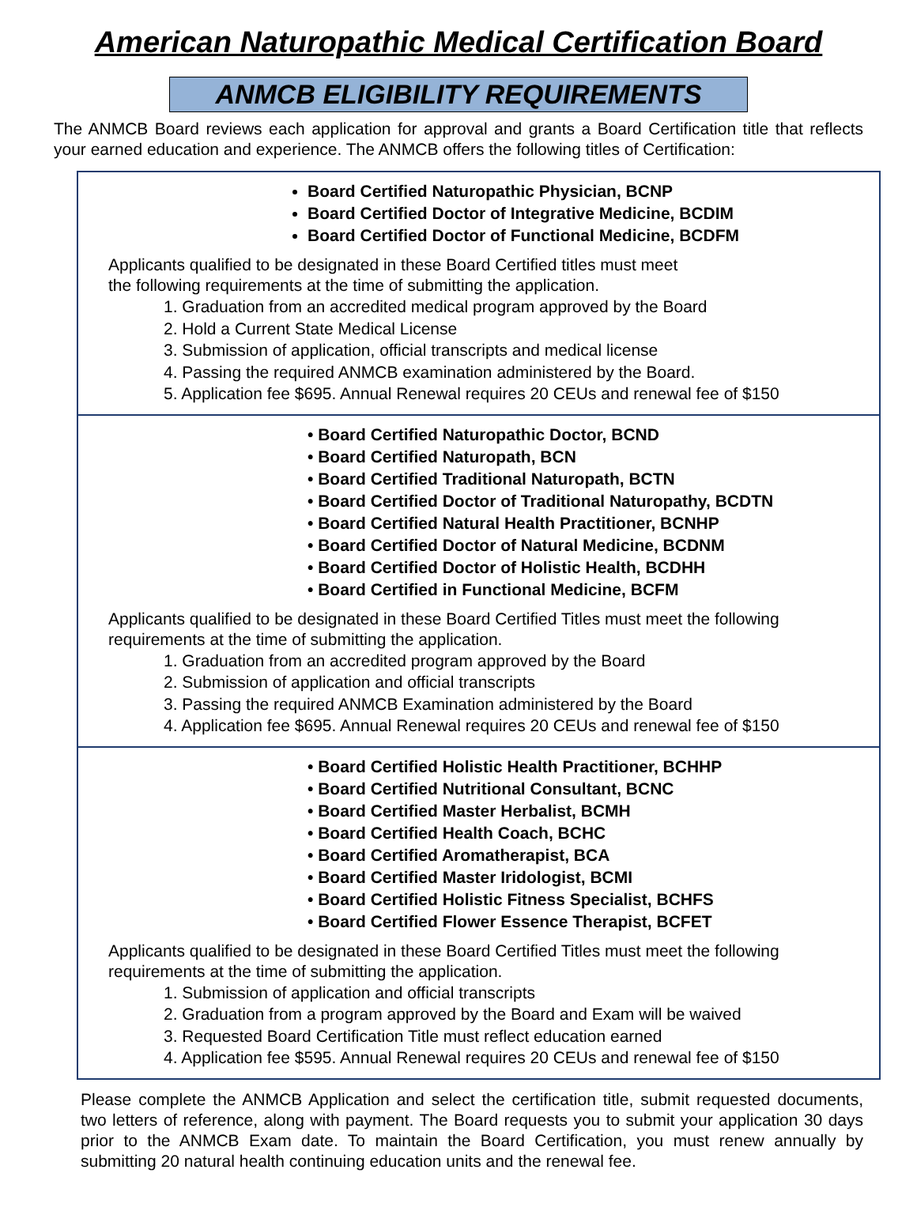American Naturopathic Medical Certification Board
ANMCB ELIGIBILITY REQUIREMENTS
The ANMCB Board reviews each application for approval and grants a Board Certification title that reflects your earned education and experience. The ANMCB offers the following titles of Certification:
Board Certified Naturopathic Physician, BCNP
Board Certified Doctor of Integrative Medicine, BCDIM
Board Certified Doctor of Functional Medicine, BCDFM
Applicants qualified to be designated in these Board Certified titles must meet
the following requirements at the time of submitting the application.
1. Graduation from an accredited medical program approved by the Board
2. Hold a Current State Medical License
3. Submission of application, official transcripts and medical license
4. Passing the required ANMCB examination administered by the Board.
5. Application fee $695. Annual Renewal requires 20 CEUs and renewal fee of $150
• Board Certified Naturopathic Doctor, BCND
• Board Certified Naturopath, BCN
• Board Certified Traditional Naturopath, BCTN
• Board Certified Doctor of Traditional Naturopathy, BCDTN
• Board Certified Natural Health Practitioner, BCNHP
• Board Certified Doctor of Natural Medicine, BCDNM
• Board Certified Doctor of Holistic Health, BCDHH
• Board Certified in Functional Medicine, BCFM
Applicants qualified to be designated in these Board Certified Titles must meet the following requirements at the time of submitting the application.
1. Graduation from an accredited program approved by the Board
2. Submission of application and official transcripts
3. Passing the required ANMCB Examination administered by the Board
4. Application fee $695. Annual Renewal requires 20 CEUs and renewal fee of $150
• Board Certified Holistic Health Practitioner, BCHHP
• Board Certified Nutritional Consultant, BCNC
• Board Certified Master Herbalist, BCMH
• Board Certified Health Coach, BCHC
• Board Certified Aromatherapist, BCA
• Board Certified Master Iridologist, BCMI
• Board Certified Holistic Fitness Specialist, BCHFS
• Board Certified Flower Essence Therapist, BCFET
Applicants qualified to be designated in these Board Certified Titles must meet the following requirements at the time of submitting the application.
1. Submission of application and official transcripts
2. Graduation from a program approved by the Board and Exam will be waived
3. Requested Board Certification Title must reflect education earned
4. Application fee $595. Annual Renewal requires 20 CEUs and renewal fee of $150
Please complete the ANMCB Application and select the certification title, submit requested documents, two letters of reference, along with payment. The Board requests you to submit your application 30 days prior to the ANMCB Exam date. To maintain the Board Certification, you must renew annually by submitting 20 natural health continuing education units and the renewal fee.